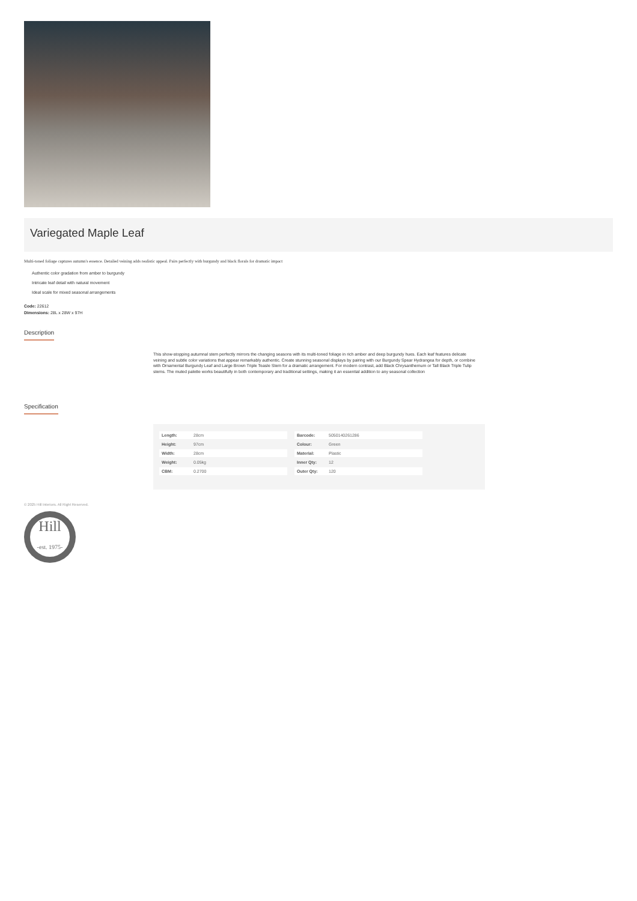Variegated Maple Leaf
Multi-toned foliage captures autumn's essence. Detailed veining adds realistic appeal. Pairs perfectly with burgundy and black florals for dramatic impact
Authentic color gradation from amber to burgundy
Intricate leaf detail with natural movement
Ideal scale for mixed seasonal arrangements
Code: 22612
Dimensions: 28L x 28W x 97H
Description
This show-stopping autumnal stem perfectly mirrors the changing seasons with its multi-toned foliage in rich amber and deep burgundy hues. Each leaf features delicate veining and subtle color variations that appear remarkably authentic. Create stunning seasonal displays by pairing with our Burgundy Spear Hydrangea for depth, or combine with Ornamental Burgundy Leaf and Large Brown Triple Teasle Stem for a dramatic arrangement. For modern contrast, add Black Chrysanthemum or Tall Black Triple Tulip stems. The muted palette works beautifully in both contemporary and traditional settings, making it an essential addition to any seasonal collection
Specification
| Length: | 28cm |
| Height: | 97cm |
| Width: | 28cm |
| Weight: | 0.05kg |
| CBM: | 0.2700 |
| Barcode: | 5050140261286 |
| Colour: | Green |
| Material: | Plastic |
| Inner Qty: | 12 |
| Outer Qty: | 120 |
© 2025 Hill Interiors. All Right Reserved.
Hill
-est. 1975-